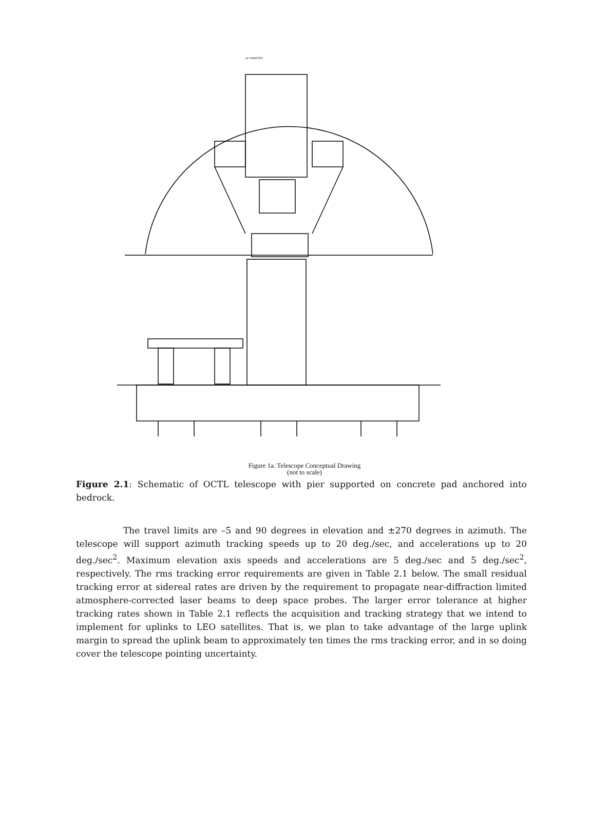44' DIAMETER
Figure 1a. Telescope Conceptual Drawing
(not to scale)
Figure 2.1: Schematic of OCTL telescope with pier supported on concrete pad anchored into bedrock.
The travel limits are –5 and 90 degrees in elevation and ±270 degrees in azimuth. The telescope will support azimuth tracking speeds up to 20 deg./sec, and accelerations up to 20 deg./sec<sup>2</sup>. Maximum elevation axis speeds and accelerations are 5 deg./sec and 5 deg./sec<sup>2</sup>, respectively. The rms tracking error requirements are given in Table 2.1 below. The small residual tracking error at sidereal rates are driven by the requirement to propagate near-diffraction limited atmosphere-corrected laser beams to deep space probes. The larger error tolerance at higher tracking rates shown in Table 2.1 reflects the acquisition and tracking strategy that we intend to implement for uplinks to LEO satellites. That is, we plan to take advantage of the large uplink margin to spread the uplink beam to approximately ten times the rms tracking error, and in so doing cover the telescope pointing uncertainty.